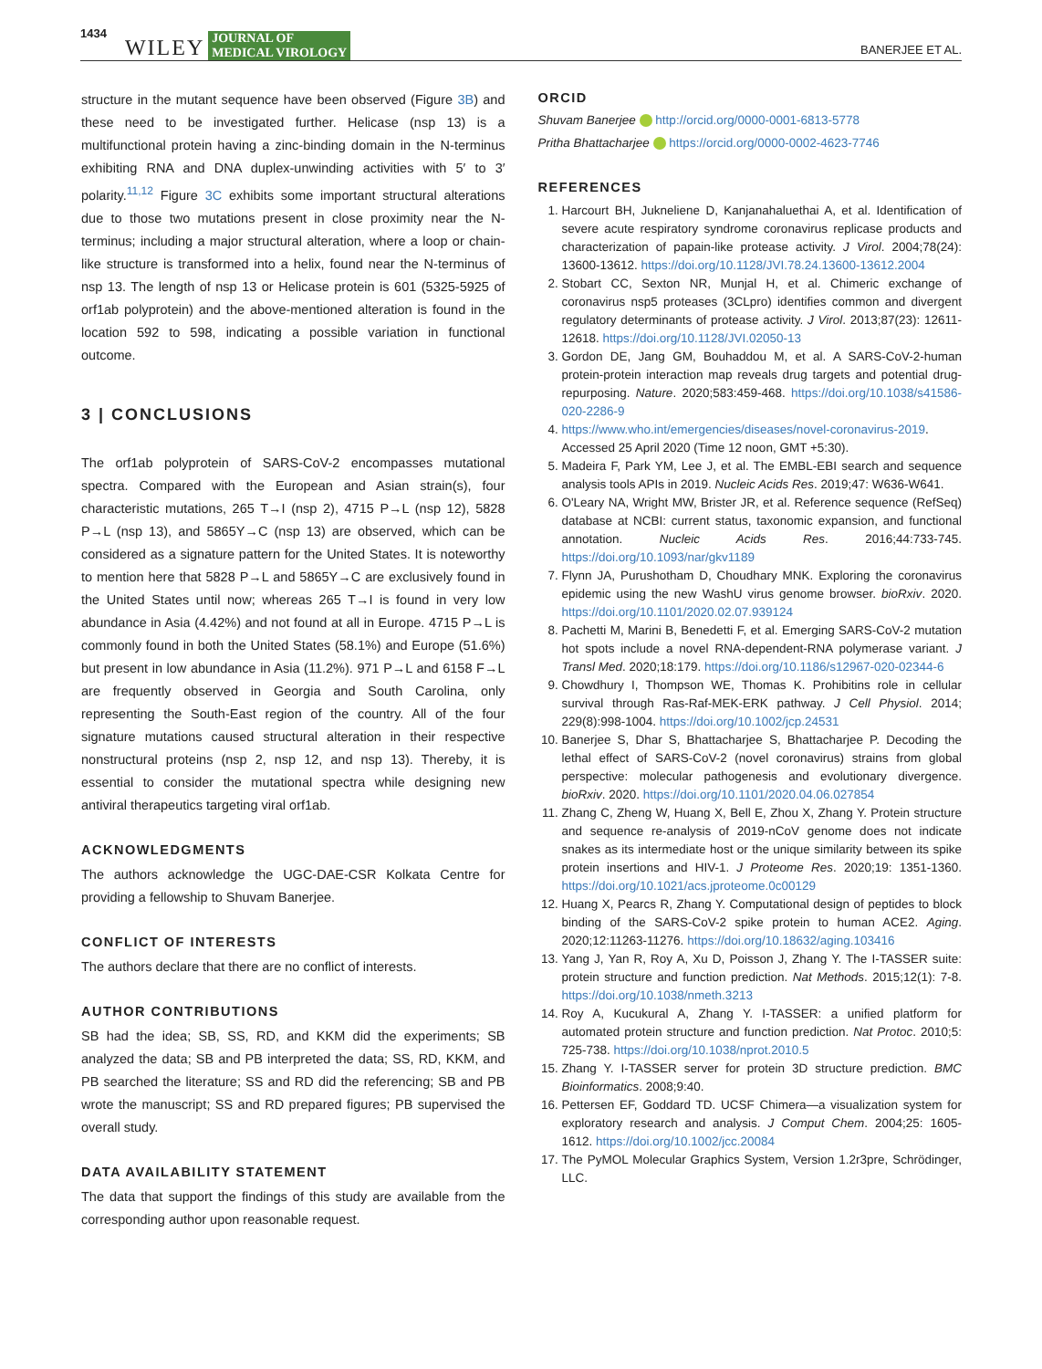1434 WILEY JOURNAL OF
MEDICAL VIROLOGY BANERJEE ET AL.
structure in the mutant sequence have been observed (Figure 3B) and these need to be investigated further. Helicase (nsp 13) is a multifunctional protein having a zinc-binding domain in the N-terminus exhibiting RNA and DNA duplex-unwinding activities with 5′ to 3′ polarity.<sup>11,12</sup> Figure 3C exhibits some important structural alterations due to those two mutations present in close proximity near the N-terminus; including a major structural alteration, where a loop or chain-like structure is transformed into a helix, found near the N-terminus of nsp 13. The length of nsp 13 or Helicase protein is 601 (5325-5925 of orf1ab polyprotein) and the above-mentioned alteration is found in the location 592 to 598, indicating a possible variation in functional outcome.
3 | CONCLUSIONS
The orf1ab polyprotein of SARS-CoV-2 encompasses mutational spectra. Compared with the European and Asian strain(s), four characteristic mutations, 265 T→I (nsp 2), 4715 P→L (nsp 12), 5828 P→L (nsp 13), and 5865Y→C (nsp 13) are observed, which can be considered as a signature pattern for the United States. It is noteworthy to mention here that 5828 P→L and 5865Y→C are exclusively found in the United States until now; whereas 265 T→I is found in very low abundance in Asia (4.42%) and not found at all in Europe. 4715 P→L is commonly found in both the United States (58.1%) and Europe (51.6%) but present in low abundance in Asia (11.2%). 971 P→L and 6158 F→L are frequently observed in Georgia and South Carolina, only representing the South-East region of the country. All of the four signature mutations caused structural alteration in their respective nonstructural proteins (nsp 2, nsp 12, and nsp 13). Thereby, it is essential to consider the mutational spectra while designing new antiviral therapeutics targeting viral orf1ab.
ACKNOWLEDGMENTS
The authors acknowledge the UGC-DAE-CSR Kolkata Centre for providing a fellowship to Shuvam Banerjee.
CONFLICT OF INTERESTS
The authors declare that there are no conflict of interests.
AUTHOR CONTRIBUTIONS
SB had the idea; SB, SS, RD, and KKM did the experiments; SB analyzed the data; SB and PB interpreted the data; SS, RD, KKM, and PB searched the literature; SS and RD did the referencing; SB and PB wrote the manuscript; SS and RD prepared figures; PB supervised the overall study.
DATA AVAILABILITY STATEMENT
The data that support the findings of this study are available from the corresponding author upon reasonable request.
ORCID
Shuvam Banerjee http://orcid.org/0000-0001-6813-5778
Pritha Bhattacharjee https://orcid.org/0000-0002-4623-7746
REFERENCES
1. Harcourt BH, Jukneliene D, Kanjanahaluethai A, et al. Identification of severe acute respiratory syndrome coronavirus replicase products and characterization of papain-like protease activity. J Virol. 2004;78(24): 13600-13612. https://doi.org/10.1128/JVI.78.24.13600-13612.2004
2. Stobart CC, Sexton NR, Munjal H, et al. Chimeric exchange of coronavirus nsp5 proteases (3CLpro) identifies common and divergent regulatory determinants of protease activity. J Virol. 2013;87(23): 12611-12618. https://doi.org/10.1128/JVI.02050-13
3. Gordon DE, Jang GM, Bouhaddou M, et al. A SARS-CoV-2-human protein-protein interaction map reveals drug targets and potential drug-repurposing. Nature. 2020;583:459-468. https://doi.org/10.1038/s41586-020-2286-9
4. https://www.who.int/emergencies/diseases/novel-coronavirus-2019. Accessed 25 April 2020 (Time 12 noon, GMT +5:30).
5. Madeira F, Park YM, Lee J, et al. The EMBL-EBI search and sequence analysis tools APIs in 2019. Nucleic Acids Res. 2019;47: W636-W641.
6. O'Leary NA, Wright MW, Brister JR, et al. Reference sequence (RefSeq) database at NCBI: current status, taxonomic expansion, and functional annotation. Nucleic Acids Res. 2016;44:733-745. https://doi.org/10.1093/nar/gkv1189
7. Flynn JA, Purushotham D, Choudhary MNK. Exploring the coronavirus epidemic using the new WashU virus genome browser. bioRxiv. 2020. https://doi.org/10.1101/2020.02.07.939124
8. Pachetti M, Marini B, Benedetti F, et al. Emerging SARS-CoV-2 mutation hot spots include a novel RNA-dependent-RNA polymerase variant. J Transl Med. 2020;18:179. https://doi.org/10.1186/s12967-020-02344-6
9. Chowdhury I, Thompson WE, Thomas K. Prohibitins role in cellular survival through Ras-Raf-MEK-ERK pathway. J Cell Physiol. 2014; 229(8):998-1004. https://doi.org/10.1002/jcp.24531
10. Banerjee S, Dhar S, Bhattacharjee S, Bhattacharjee P. Decoding the lethal effect of SARS-CoV-2 (novel coronavirus) strains from global perspective: molecular pathogenesis and evolutionary divergence. bioRxiv. 2020. https://doi.org/10.1101/2020.04.06.027854
11. Zhang C, Zheng W, Huang X, Bell E, Zhou X, Zhang Y. Protein structure and sequence re-analysis of 2019-nCoV genome does not indicate snakes as its intermediate host or the unique similarity between its spike protein insertions and HIV-1. J Proteome Res. 2020;19: 1351-1360. https://doi.org/10.1021/acs.jproteome.0c00129
12. Huang X, Pearcs R, Zhang Y. Computational design of peptides to block binding of the SARS-CoV-2 spike protein to human ACE2. Aging. 2020;12:11263-11276. https://doi.org/10.18632/aging.103416
13. Yang J, Yan R, Roy A, Xu D, Poisson J, Zhang Y. The I-TASSER suite: protein structure and function prediction. Nat Methods. 2015;12(1): 7-8. https://doi.org/10.1038/nmeth.3213
14. Roy A, Kucukural A, Zhang Y. I-TASSER: a unified platform for automated protein structure and function prediction. Nat Protoc. 2010;5: 725-738. https://doi.org/10.1038/nprot.2010.5
15. Zhang Y. I-TASSER server for protein 3D structure prediction. BMC Bioinformatics. 2008;9:40.
16. Pettersen EF, Goddard TD. UCSF Chimera—a visualization system for exploratory research and analysis. J Comput Chem. 2004;25: 1605-1612. https://doi.org/10.1002/jcc.20084
17. The PyMOL Molecular Graphics System, Version 1.2r3pre, Schrödinger, LLC.